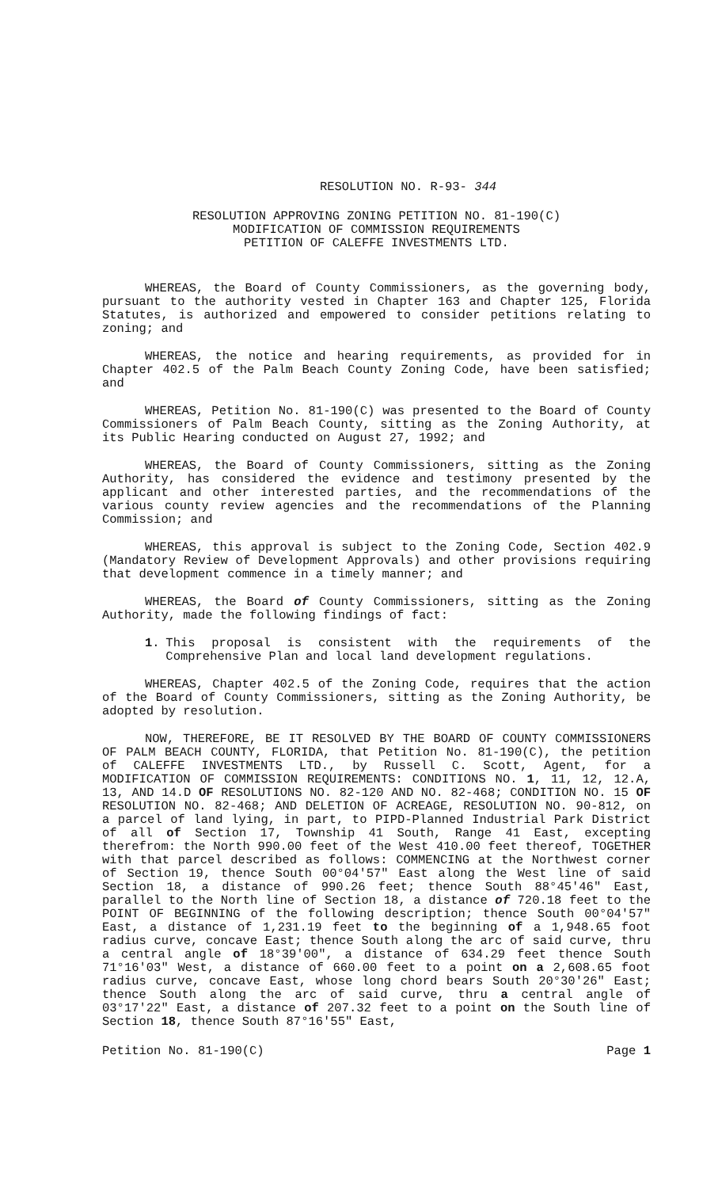RESOLUTION NO. R-93- 344
RESOLUTION APPROVING ZONING PETITION NO. 81-190(C)
MODIFICATION OF COMMISSION REQUIREMENTS
PETITION OF CALEFFE INVESTMENTS LTD.
WHEREAS, the Board of County Commissioners, as the governing body, pursuant to the authority vested in Chapter 163 and Chapter 125, Florida Statutes, is authorized and empowered to consider petitions relating to zoning; and
WHEREAS, the notice and hearing requirements, as provided for in Chapter 402.5 of the Palm Beach County Zoning Code, have been satisfied; and
WHEREAS, Petition No. 81-190(C) was presented to the Board of County Commissioners of Palm Beach County, sitting as the Zoning Authority, at its Public Hearing conducted on August 27, 1992; and
WHEREAS, the Board of County Commissioners, sitting as the Zoning Authority, has considered the evidence and testimony presented by the applicant and other interested parties, and the recommendations of the various county review agencies and the recommendations of the Planning Commission; and
WHEREAS, this approval is subject to the Zoning Code, Section 402.9 (Mandatory Review of Development Approvals) and other provisions requiring that development commence in a timely manner; and
WHEREAS, the Board of County Commissioners, sitting as the Zoning Authority, made the following findings of fact:
1. This proposal is consistent with the requirements of the Comprehensive Plan and local land development regulations.
WHEREAS, Chapter 402.5 of the Zoning Code, requires that the action of the Board of County Commissioners, sitting as the Zoning Authority, be adopted by resolution.
NOW, THEREFORE, BE IT RESOLVED BY THE BOARD OF COUNTY COMMISSIONERS OF PALM BEACH COUNTY, FLORIDA, that Petition No. 81-190(C), the petition of CALEFFE INVESTMENTS LTD., by Russell C. Scott, Agent, for a MODIFICATION OF COMMISSION REQUIREMENTS: CONDITIONS NO. 1, 11, 12, 12.A, 13, AND 14.D OF RESOLUTIONS NO. 82-120 AND NO. 82-468; CONDITION NO. 15 OF RESOLUTION NO. 82-468; AND DELETION OF ACREAGE, RESOLUTION NO. 90-812, on a parcel of land lying, in part, to PIPD-Planned Industrial Park District of all of Section 17, Township 41 South, Range 41 East, excepting therefrom: the North 990.00 feet of the West 410.00 feet thereof, TOGETHER with that parcel described as follows: COMMENCING at the Northwest corner of Section 19, thence South 00°04'57" East along the West line of said Section 18, a distance of 990.26 feet; thence South 88°45'46" East, parallel to the North line of Section 18, a distance of 720.18 feet to the POINT OF BEGINNING of the following description; thence South 00°04'57" East, a distance of 1,231.19 feet to the beginning of a 1,948.65 foot radius curve, concave East; thence South along the arc of said curve, thru a central angle of 18°39'00", a distance of 634.29 feet thence South 71°16'03" West, a distance of 660.00 feet to a point on a 2,608.65 foot radius curve, concave East, whose long chord bears South 20°30'26" East; thence South along the arc of said curve, thru a central angle of 03°17'22" East, a distance of 207.32 feet to a point on the South line of Section 18, thence South 87°16'55" East,
Petition No. 81-190(C) Page 1